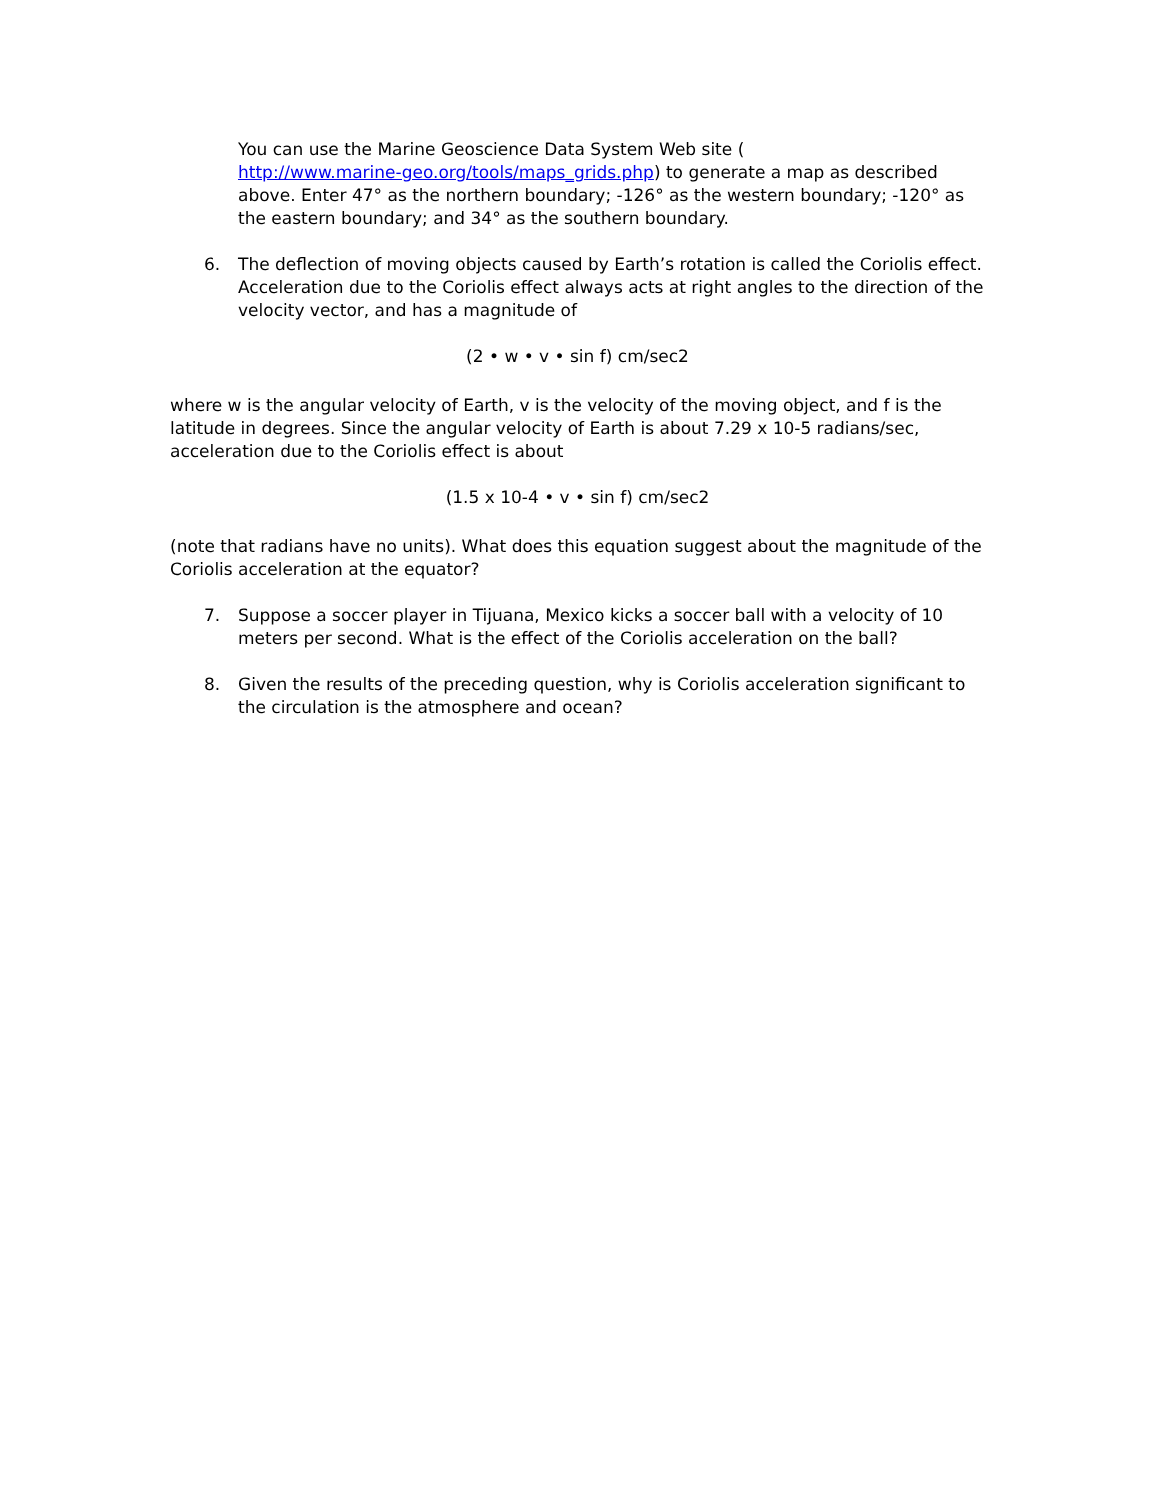You can use the Marine Geoscience Data System Web site (
http://www.marine-geo.org/tools/maps_grids.php) to generate a map as described above. Enter 47° as the northern boundary; -126° as the western boundary; -120° as the eastern boundary; and 34° as the southern boundary.
6. The deflection of moving objects caused by Earth’s rotation is called the Coriolis effect. Acceleration due to the Coriolis effect always acts at right angles to the direction of the velocity vector, and has a magnitude of
(2 • w • v • sin f) cm/sec2
where w is the angular velocity of Earth, v is the velocity of the moving object, and f is the latitude in degrees. Since the angular velocity of Earth is about 7.29 x 10-5 radians/sec, acceleration due to the Coriolis effect is about
(1.5 x 10-4 • v • sin f) cm/sec2
(note that radians have no units). What does this equation suggest about the magnitude of the Coriolis acceleration at the equator?
7. Suppose a soccer player in Tijuana, Mexico kicks a soccer ball with a velocity of 10 meters per second. What is the effect of the Coriolis acceleration on the ball?
8. Given the results of the preceding question, why is Coriolis acceleration significant to the circulation is the atmosphere and ocean?